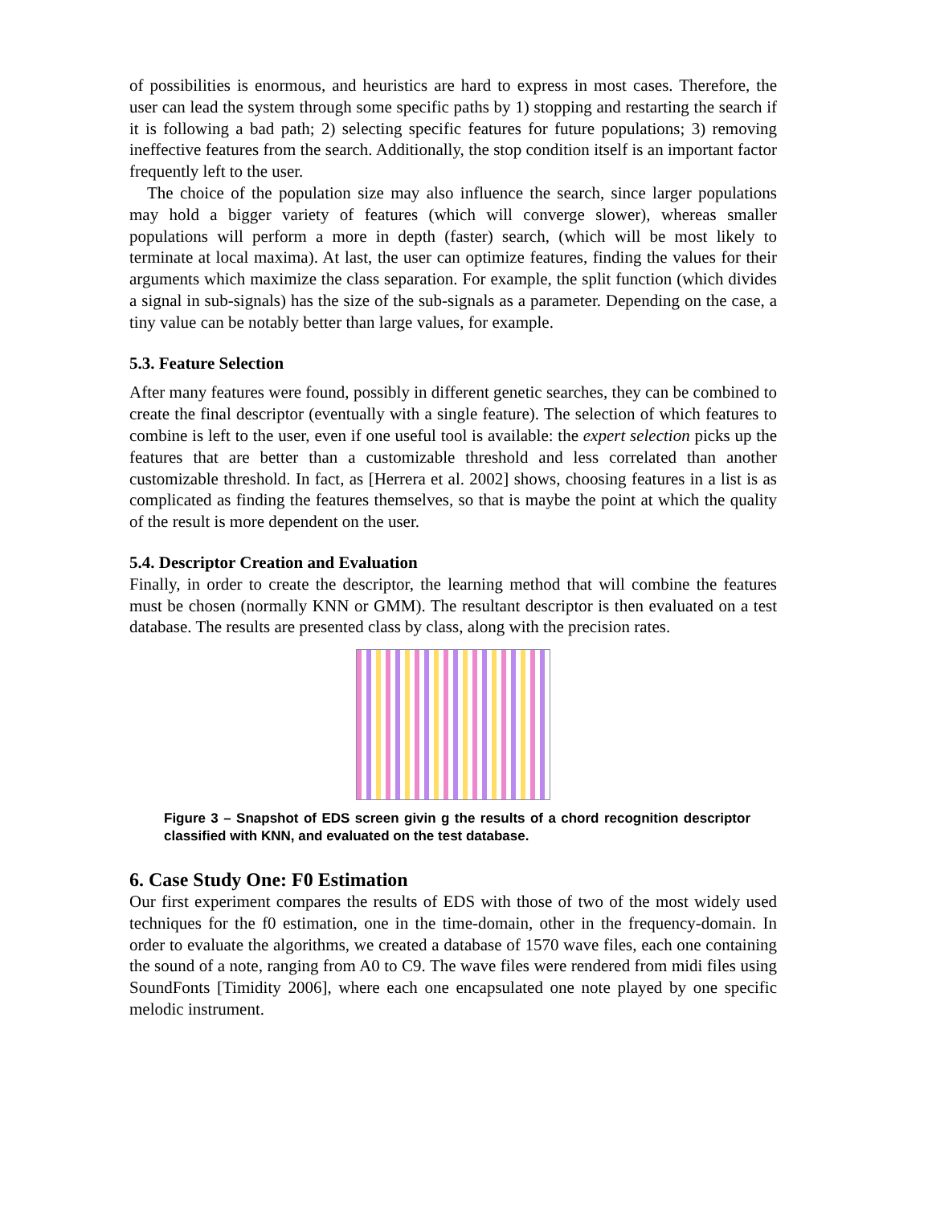of possibilities is enormous, and heuristics are hard to express in most cases. Therefore, the user can lead the system through some specific paths by 1) stopping and restarting the search if it is following a bad path; 2) selecting specific features for future populations; 3) removing ineffective features from the search. Additionally, the stop condition itself is an important factor frequently left to the user.
The choice of the population size may also influence the search, since larger populations may hold a bigger variety of features (which will converge slower), whereas smaller populations will perform a more in depth (faster) search, (which will be most likely to terminate at local maxima). At last, the user can optimize features, finding the values for their arguments which maximize the class separation. For example, the split function (which divides a signal in sub-signals) has the size of the sub-signals as a parameter. Depending on the case, a tiny value can be notably better than large values, for example.
5.3. Feature Selection
After many features were found, possibly in different genetic searches, they can be combined to create the final descriptor (eventually with a single feature). The selection of which features to combine is left to the user, even if one useful tool is available: the expert selection picks up the features that are better than a customizable threshold and less correlated than another customizable threshold. In fact, as [Herrera et al. 2002] shows, choosing features in a list is as complicated as finding the features themselves, so that is maybe the point at which the quality of the result is more dependent on the user.
5.4. Descriptor Creation and Evaluation
Finally, in order to create the descriptor, the learning method that will combine the features must be chosen (normally KNN or GMM). The resultant descriptor is then evaluated on a test database. The results are presented class by class, along with the precision rates.
Figure 3 – Snapshot of EDS screen givin g the results of a chord recognition descriptor classified with KNN, and evaluated on the test database.
6. Case Study One: F0 Estimation
Our first experiment compares the results of EDS with those of two of the most widely used techniques for the f0 estimation, one in the time-domain, other in the frequency-domain. In order to evaluate the algorithms, we created a database of 1570 wave files, each one containing the sound of a note, ranging from A0 to C9. The wave files were rendered from midi files using SoundFonts [Timidity 2006], where each one encapsulated one note played by one specific melodic instrument.